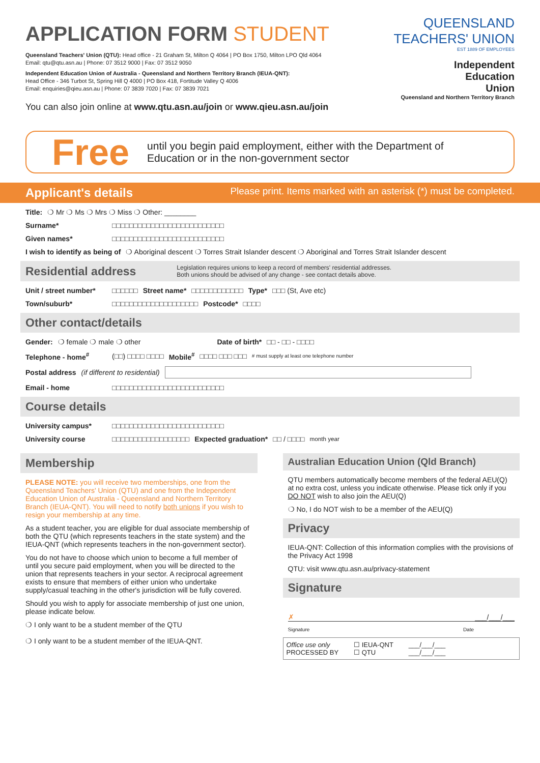APPLICATION FORM STUDENT
Queensland Teachers' Union (QTU): Head office - 21 Graham St, Milton Q 4064 | PO Box 1750, Milton LPO Qld 4064
Email: qtu@qtu.asn.au | Phone: 07 3512 9000 | Fax: 07 3512 9050
Independent Education Union of Australia - Queensland and Northern Territory Branch (IEUA-QNT):
Head Office - 346 Turbot St, Spring Hill Q 4000 | PO Box 418, Fortitude Valley Q 4006
Email: enquiries@qieu.asn.au | Phone: 07 3839 7020 | Fax: 07 3839 7021
You can also join online at www.qtu.asn.au/join or www.qieu.asn.au/join
QUEENSLAND
TEACHERS' UNION
EST 1889 OF EMPLOYEES
Independent
Education
Union
Queensland and Northern Territory Branch
Free until you begin paid employment, either with the Department of
Education or in the non-government sector
Applicant's details Please print. Items marked with an asterisk (*) must be completed.
Title: ❍ Mr ❍ Ms ❍ Mrs ❍ Miss ❍ Other: ________
Surname* □□□□□□□□□□□□□□□□□□□□□□□□□□
Given names* □□□□□□□□□□□□□□□□□□□□□□□□□□
I wish to identify as being of ❍ Aboriginal descent ❍ Torres Strait Islander descent ❍ Aboriginal and Torres Strait Islander descent
Residential address Legislation requires unions to keep a record of members' residential addresses.
Both unions should be advised of any change - see contact details above.
Unit / street number* □□□□□□ Street name* □□□□□□□□□□□□ Type* □□□ (St, Ave etc)
Town/suburb* □□□□□□□□□□□□□□□□□□□□ Postcode* □□□□
Other contact/details
Gender: ❍ female ❍ male ❍ other Date of birth* □□ - □□ - □□□□
Telephone - home<sup>#</sup> (□□) □□□□ □□□□ Mobile<sup>#</sup> □□□□ □□□ □□□ # must supply at least one telephone number
Postal address (if different to residential)
Email - home □□□□□□□□□□□□□□□□□□□□□□□□□□
Course details
University campus* □□□□□□□□□□□□□□□□□□□□□□□□□□
University course □□□□□□□□□□□□□□□□□□ Expected graduation* □□ / □□□□ month year
Membership
PLEASE NOTE: you will receive two memberships, one from the Queensland Teachers' Union (QTU) and one from the Independent Education Union of Australia - Queensland and Northern Territory Branch (IEUA-QNT). You will need to notify both unions if you wish to resign your membership at any time.
As a student teacher, you are eligible for dual associate membership of both the QTU (which represents teachers in the state system) and the IEUA-QNT (which represents teachers in the non-government sector).
You do not have to choose which union to become a full member of until you secure paid employment, when you will be directed to the union that represents teachers in your sector. A reciprocal agreement exists to ensure that members of either union who undertake supply/casual teaching in the other's jurisdiction will be fully covered.
Should you wish to apply for associate membership of just one union, please indicate below.
❍ I only want to be a student member of the QTU
❍ I only want to be a student member of the IEUA-QNT.
Australian Education Union (Qld Branch)
QTU members automatically become members of the federal AEU(Q) at no extra cost, unless you indicate otherwise. Please tick only if you DO NOT wish to also join the AEU(Q)
❍ No, I do NOT wish to be a member of the AEU(Q)
Privacy
IEUA-QNT: Collection of this information complies with the provisions of the Privacy Act 1998
QTU: visit www.qtu.asn.au/privacy-statement
Signature
✗ ___/___/___
Signature Date
Office use only
PROCESSED BY ☐ IEUA-QNT
☐ QTU ___/___/___
___/___/___